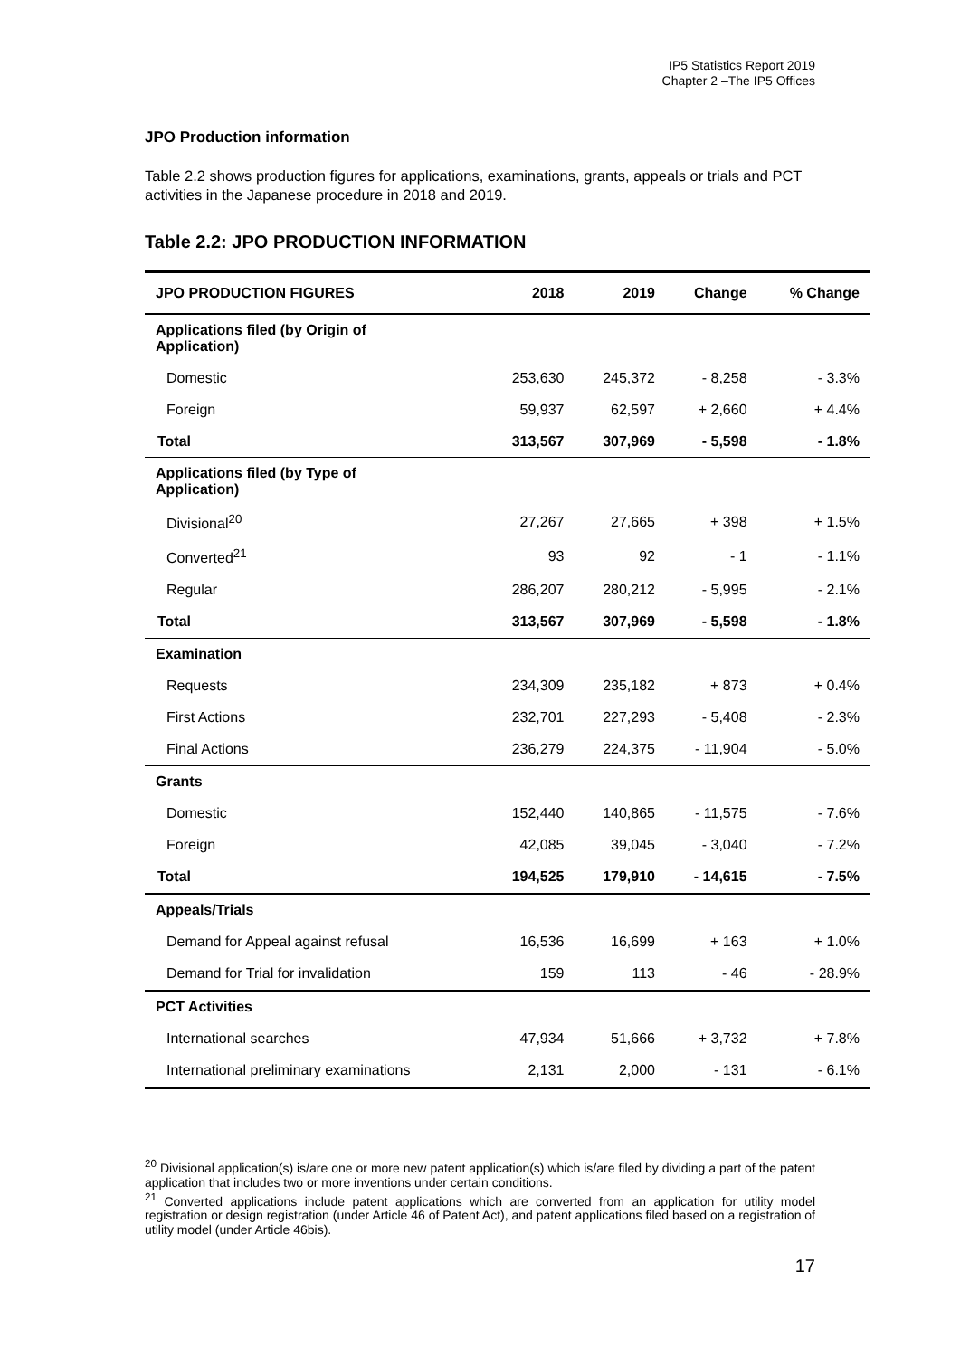IP5 Statistics Report 2019
Chapter 2 –The IP5 Offices
JPO Production information
Table 2.2 shows production figures for applications, examinations, grants, appeals or trials and PCT activities in the Japanese procedure in 2018 and 2019.
Table 2.2: JPO PRODUCTION INFORMATION
| JPO PRODUCTION FIGURES | 2018 | 2019 | Change | % Change |
| --- | --- | --- | --- | --- |
| Applications filed (by Origin of Application) | | | | |
| Domestic | 253,630 | 245,372 | - 8,258 | - 3.3% |
| Foreign | 59,937 | 62,597 | + 2,660 | + 4.4% |
| Total | 313,567 | 307,969 | - 5,598 | - 1.8% |
| Applications filed (by Type of Application) | | | | |
| Divisional<sup>20</sup> | 27,267 | 27,665 | + 398 | + 1.5% |
| Converted<sup>21</sup> | 93 | 92 | - 1 | - 1.1% |
| Regular | 286,207 | 280,212 | - 5,995 | - 2.1% |
| Total | 313,567 | 307,969 | - 5,598 | - 1.8% |
| Examination | | | | |
| Requests | 234,309 | 235,182 | + 873 | + 0.4% |
| First Actions | 232,701 | 227,293 | - 5,408 | - 2.3% |
| Final Actions | 236,279 | 224,375 | - 11,904 | - 5.0% |
| Grants | | | | |
| Domestic | 152,440 | 140,865 | - 11,575 | - 7.6% |
| Foreign | 42,085 | 39,045 | - 3,040 | - 7.2% |
| Total | 194,525 | 179,910 | - 14,615 | - 7.5% |
| Appeals/Trials | | | | |
| Demand for Appeal against refusal | 16,536 | 16,699 | + 163 | + 1.0% |
| Demand for Trial for invalidation | 159 | 113 | - 46 | - 28.9% |
| PCT Activities | | | | |
| International searches | 47,934 | 51,666 | + 3,732 | + 7.8% |
| International preliminary examinations | 2,131 | 2,000 | - 131 | - 6.1% |
<sup>20</sup> Divisional application(s) is/are one or more new patent application(s) which is/are filed by dividing a part of the patent application that includes two or more inventions under certain conditions.
<sup>21</sup> Converted applications include patent applications which are converted from an application for utility model registration or design registration (under Article 46 of Patent Act), and patent applications filed based on a registration of utility model (under Article 46bis).
17